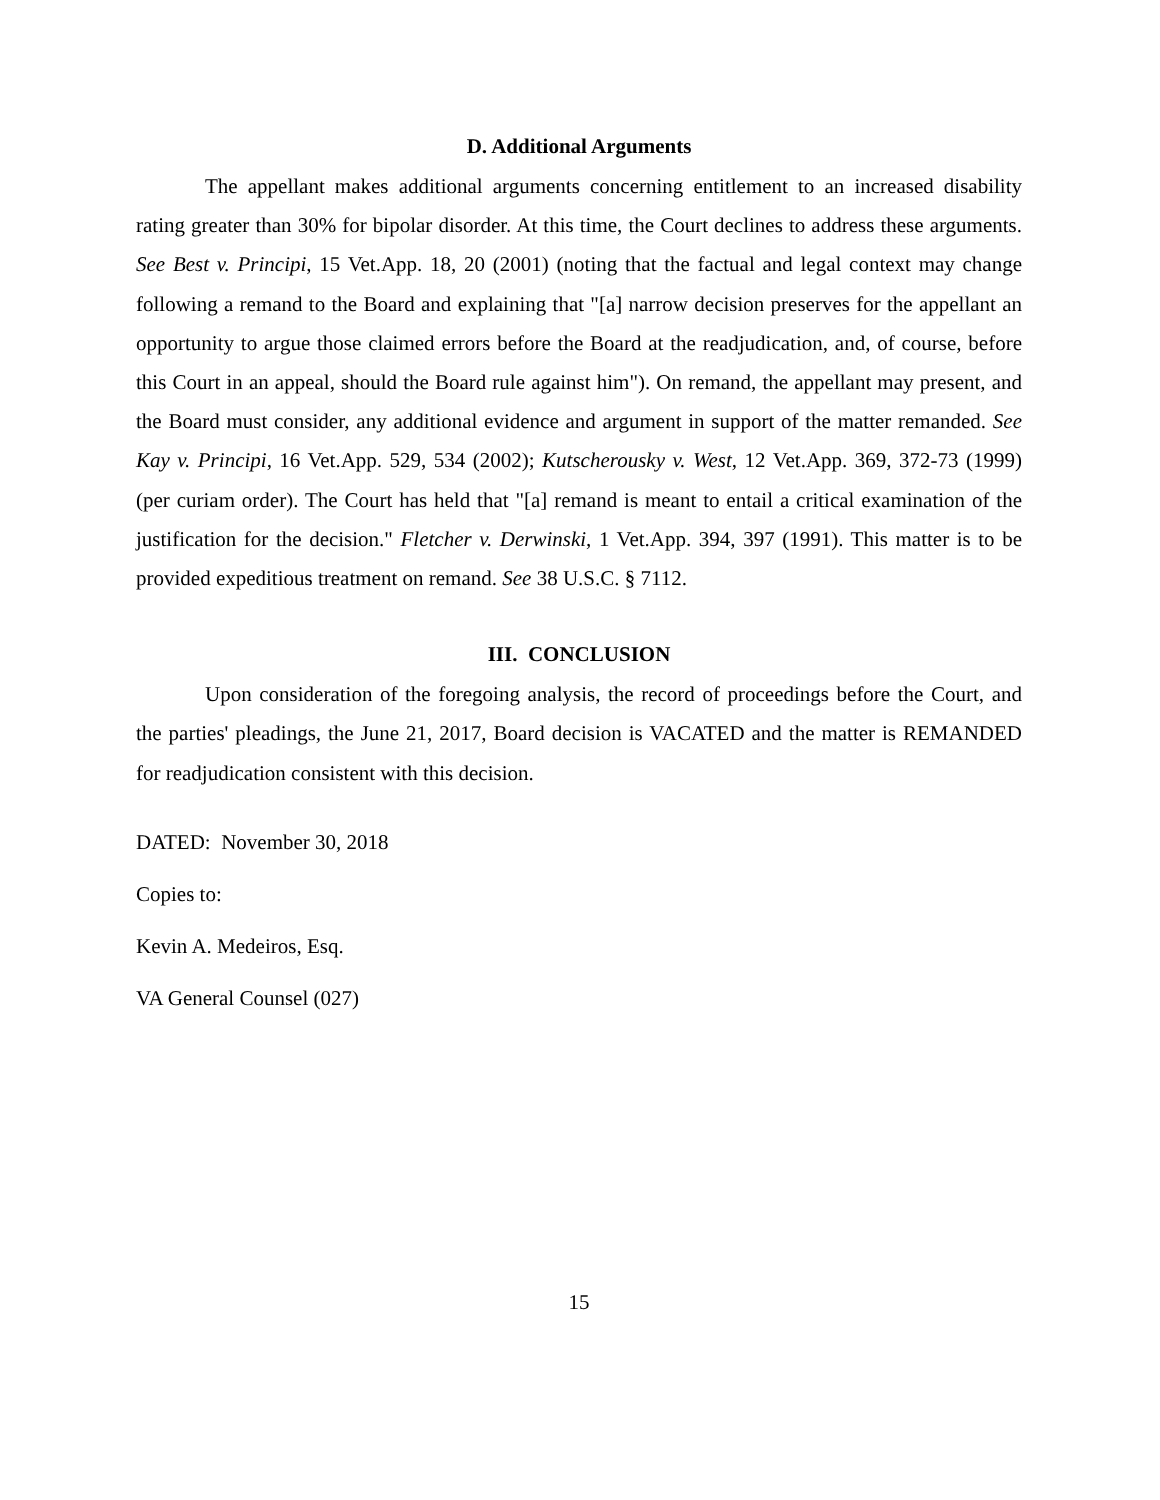D. Additional Arguments
The appellant makes additional arguments concerning entitlement to an increased disability rating greater than 30% for bipolar disorder. At this time, the Court declines to address these arguments. See Best v. Principi, 15 Vet.App. 18, 20 (2001) (noting that the factual and legal context may change following a remand to the Board and explaining that "[a] narrow decision preserves for the appellant an opportunity to argue those claimed errors before the Board at the readjudication, and, of course, before this Court in an appeal, should the Board rule against him"). On remand, the appellant may present, and the Board must consider, any additional evidence and argument in support of the matter remanded. See Kay v. Principi, 16 Vet.App. 529, 534 (2002); Kutscherousky v. West, 12 Vet.App. 369, 372-73 (1999) (per curiam order). The Court has held that "[a] remand is meant to entail a critical examination of the justification for the decision." Fletcher v. Derwinski, 1 Vet.App. 394, 397 (1991). This matter is to be provided expeditious treatment on remand. See 38 U.S.C. § 7112.
III. CONCLUSION
Upon consideration of the foregoing analysis, the record of proceedings before the Court, and the parties' pleadings, the June 21, 2017, Board decision is VACATED and the matter is REMANDED for readjudication consistent with this decision.
DATED: November 30, 2018
Copies to:
Kevin A. Medeiros, Esq.
VA General Counsel (027)
15